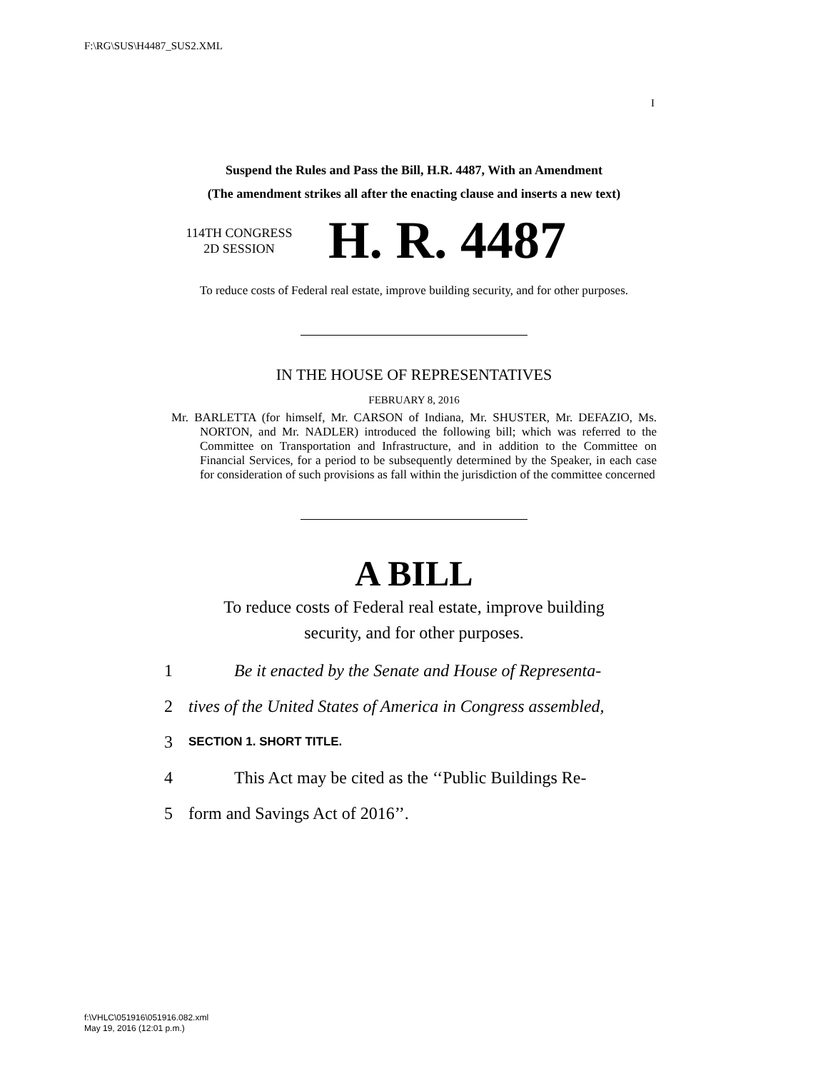F:\RG\SUS\H4487_SUS2.XML
I
Suspend the Rules and Pass the Bill, H.R. 4487, With an Amendment
(The amendment strikes all after the enacting clause and inserts a new text)
114TH CONGRESS
2D SESSION
H. R. 4487
To reduce costs of Federal real estate, improve building security, and for other purposes.
IN THE HOUSE OF REPRESENTATIVES
FEBRUARY 8, 2016
Mr. BARLETTA (for himself, Mr. CARSON of Indiana, Mr. SHUSTER, Mr. DEFAZIO, Ms. NORTON, and Mr. NADLER) introduced the following bill; which was referred to the Committee on Transportation and Infrastructure, and in addition to the Committee on Financial Services, for a period to be subsequently determined by the Speaker, in each case for consideration of such provisions as fall within the jurisdiction of the committee concerned
A BILL
To reduce costs of Federal real estate, improve building
security, and for other purposes.
1 Be it enacted by the Senate and House of Representa-
2 tives of the United States of America in Congress assembled,
3 SECTION 1. SHORT TITLE.
4 This Act may be cited as the ‘‘Public Buildings Re-
5 form and Savings Act of 2016’’.
f:\VHLC\051916\051916.082.xml
May 19, 2016 (12:01 p.m.)